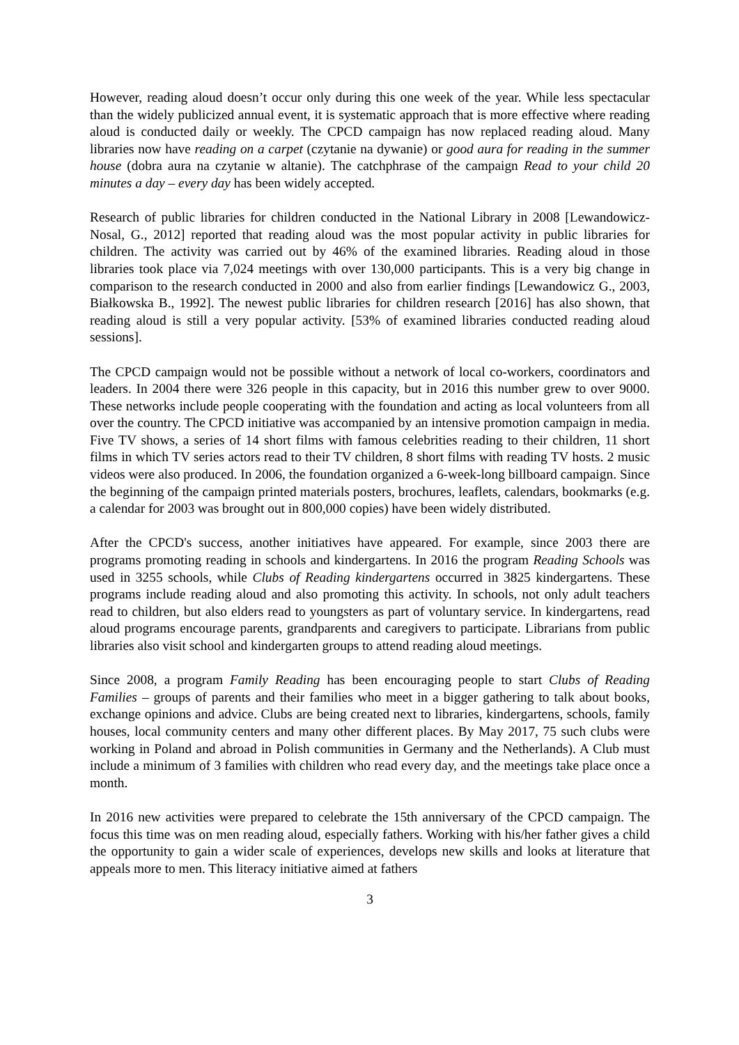However, reading aloud doesn’t occur only during this one week of the year. While less spectacular than the widely publicized annual event, it is systematic approach that is more effective where reading aloud is conducted daily or weekly. The CPCD campaign has now replaced reading aloud. Many libraries now have reading on a carpet (czytanie na dywanie) or good aura for reading in the summer house (dobra aura na czytanie w altanie). The catchphrase of the campaign Read to your child 20 minutes a day – every day has been widely accepted.
Research of public libraries for children conducted in the National Library in 2008 [Lewandowicz-Nosal, G., 2012] reported that reading aloud was the most popular activity in public libraries for children. The activity was carried out by 46% of the examined libraries. Reading aloud in those libraries took place via 7,024 meetings with over 130,000 participants. This is a very big change in comparison to the research conducted in 2000 and also from earlier findings [Lewandowicz G., 2003, Białkowska B., 1992]. The newest public libraries for children research [2016] has also shown, that reading aloud is still a very popular activity. [53% of examined libraries conducted reading aloud sessions].
The CPCD campaign would not be possible without a network of local co-workers, coordinators and leaders. In 2004 there were 326 people in this capacity, but in 2016 this number grew to over 9000. These networks include people cooperating with the foundation and acting as local volunteers from all over the country. The CPCD initiative was accompanied by an intensive promotion campaign in media. Five TV shows, a series of 14 short films with famous celebrities reading to their children, 11 short films in which TV series actors read to their TV children, 8 short films with reading TV hosts. 2 music videos were also produced. In 2006, the foundation organized a 6-week-long billboard campaign. Since the beginning of the campaign printed materials posters, brochures, leaflets, calendars, bookmarks (e.g. a calendar for 2003 was brought out in 800,000 copies) have been widely distributed.
After the CPCD's success, another initiatives have appeared. For example, since 2003 there are programs promoting reading in schools and kindergartens. In 2016 the program Reading Schools was used in 3255 schools, while Clubs of Reading kindergartens occurred in 3825 kindergartens. These programs include reading aloud and also promoting this activity. In schools, not only adult teachers read to children, but also elders read to youngsters as part of voluntary service. In kindergartens, read aloud programs encourage parents, grandparents and caregivers to participate. Librarians from public libraries also visit school and kindergarten groups to attend reading aloud meetings.
Since 2008, a program Family Reading has been encouraging people to start Clubs of Reading Families – groups of parents and their families who meet in a bigger gathering to talk about books, exchange opinions and advice. Clubs are being created next to libraries, kindergartens, schools, family houses, local community centers and many other different places. By May 2017, 75 such clubs were working in Poland and abroad in Polish communities in Germany and the Netherlands). A Club must include a minimum of 3 families with children who read every day, and the meetings take place once a month.
In 2016 new activities were prepared to celebrate the 15th anniversary of the CPCD campaign. The focus this time was on men reading aloud, especially fathers. Working with his/her father gives a child the opportunity to gain a wider scale of experiences, develops new skills and looks at literature that appeals more to men. This literacy initiative aimed at fathers
3